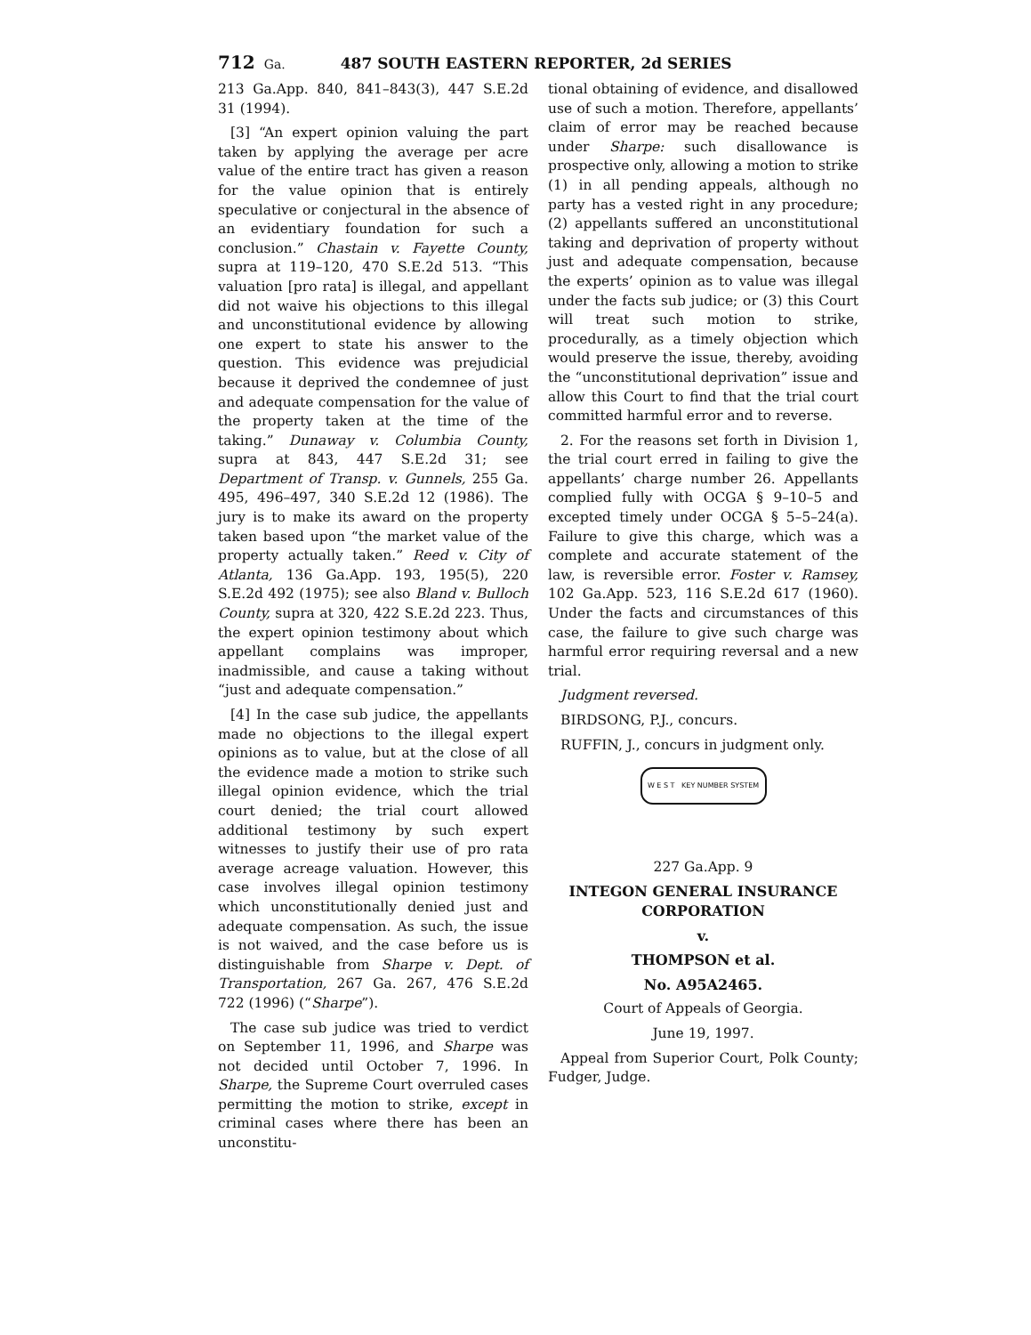712 Ga. 487 SOUTH EASTERN REPORTER, 2d SERIES
213 Ga.App. 840, 841–843(3), 447 S.E.2d 31 (1994).
[3] “An expert opinion valuing the part taken by applying the average per acre value of the entire tract has given a reason for the value opinion that is entirely speculative or conjectural in the absence of an evidentiary foundation for such a conclusion.” Chastain v. Fayette County, supra at 119–120, 470 S.E.2d 513. “This valuation [pro rata] is illegal, and appellant did not waive his objections to this illegal and unconstitutional evidence by allowing one expert to state his answer to the question. This evidence was prejudicial because it deprived the condemnee of just and adequate compensation for the value of the property taken at the time of the taking.” Dunaway v. Columbia County, supra at 843, 447 S.E.2d 31; see Department of Transp. v. Gunnels, 255 Ga. 495, 496–497, 340 S.E.2d 12 (1986). The jury is to make its award on the property taken based upon “the market value of the property actually taken.” Reed v. City of Atlanta, 136 Ga.App. 193, 195(5), 220 S.E.2d 492 (1975); see also Bland v. Bulloch County, supra at 320, 422 S.E.2d 223. Thus, the expert opinion testimony about which appellant complains was improper, inadmissible, and cause a taking without “just and adequate compensation.”
[4] In the case sub judice, the appellants made no objections to the illegal expert opinions as to value, but at the close of all the evidence made a motion to strike such illegal opinion evidence, which the trial court denied; the trial court allowed additional testimony by such expert witnesses to justify their use of pro rata average acreage valuation. However, this case involves illegal opinion testimony which unconstitutionally denied just and adequate compensation. As such, the issue is not waived, and the case before us is distinguishable from Sharpe v. Dept. of Transportation, 267 Ga. 267, 476 S.E.2d 722 (1996) (“Sharpe”).
The case sub judice was tried to verdict on September 11, 1996, and Sharpe was not decided until October 7, 1996. In Sharpe, the Supreme Court overruled cases permitting the motion to strike, except in criminal cases where there has been an unconstitu-
tional obtaining of evidence, and disallowed use of such a motion. Therefore, appellants’ claim of error may be reached because under Sharpe: such disallowance is prospective only, allowing a motion to strike (1) in all pending appeals, although no party has a vested right in any procedure; (2) appellants suffered an unconstitutional taking and deprivation of property without just and adequate compensation, because the experts’ opinion as to value was illegal under the facts sub judice; or (3) this Court will treat such motion to strike, procedurally, as a timely objection which would preserve the issue, thereby, avoiding the “unconstitutional deprivation” issue and allow this Court to find that the trial court committed harmful error and to reverse.
2. For the reasons set forth in Division 1, the trial court erred in failing to give the appellants’ charge number 26. Appellants complied fully with OCGA § 9–10–5 and excepted timely under OCGA § 5–5–24(a). Failure to give this charge, which was a complete and accurate statement of the law, is reversible error. Foster v. Ramsey, 102 Ga.App. 523, 116 S.E.2d 617 (1960). Under the facts and circumstances of this case, the failure to give such charge was harmful error requiring reversal and a new trial.
Judgment reversed.
BIRDSONG, P.J., concurs.
RUFFIN, J., concurs in judgment only.
W E S T KEY NUMBER SYSTEM
227 Ga.App. 9
INTEGON GENERAL INSURANCE CORPORATION
v.
THOMPSON et al.
No. A95A2465.
Court of Appeals of Georgia.
June 19, 1997.
Appeal from Superior Court, Polk County; Fudger, Judge.